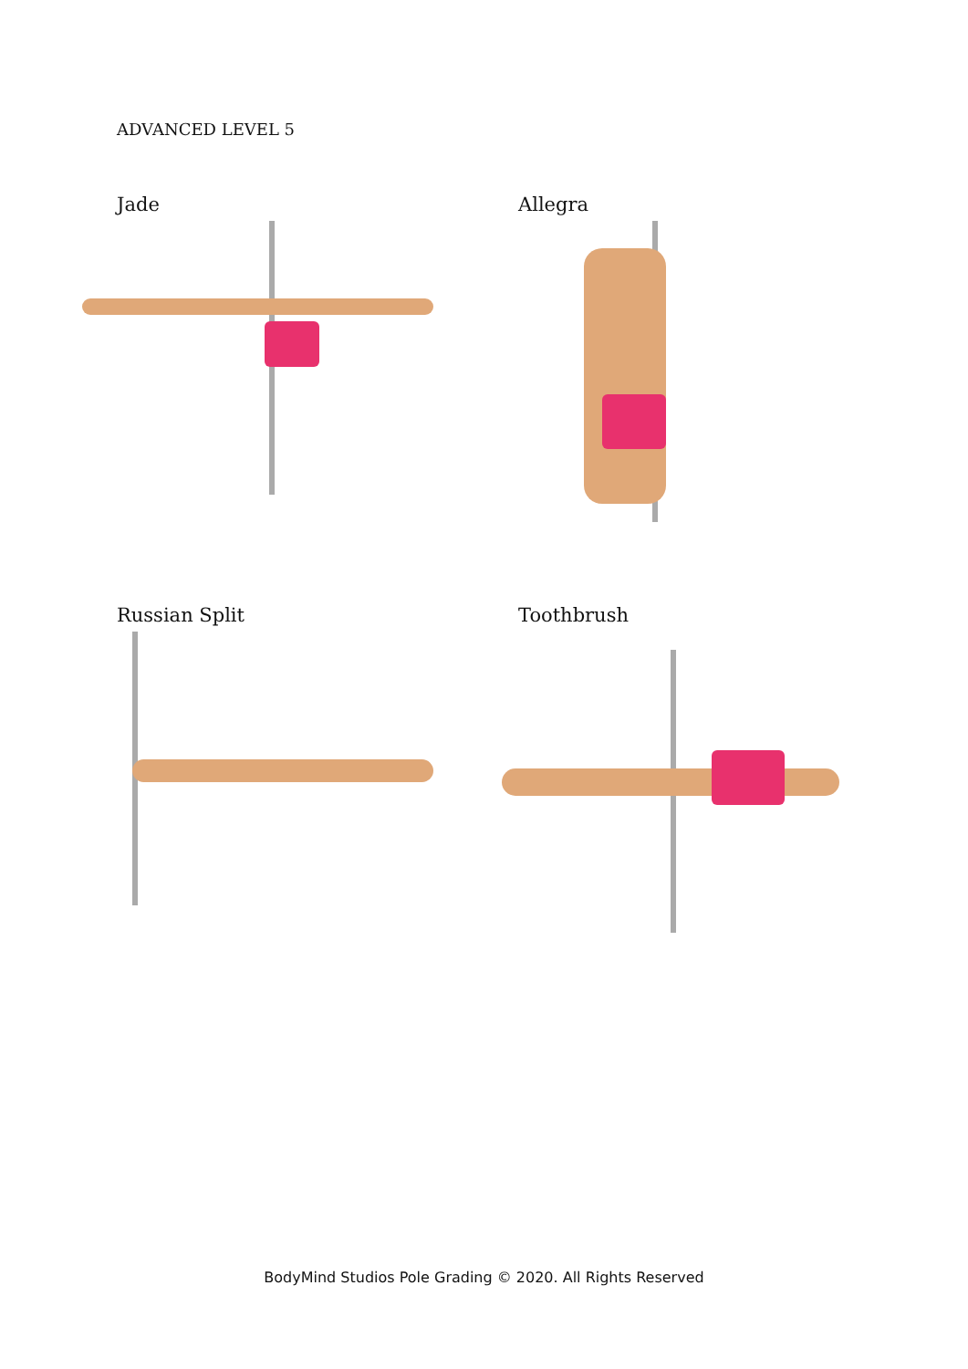ADVANCED LEVEL 5
Jade
Allegra
Russian Split
Toothbrush
BodyMind Studios Pole Grading © 2020. All Rights Reserved